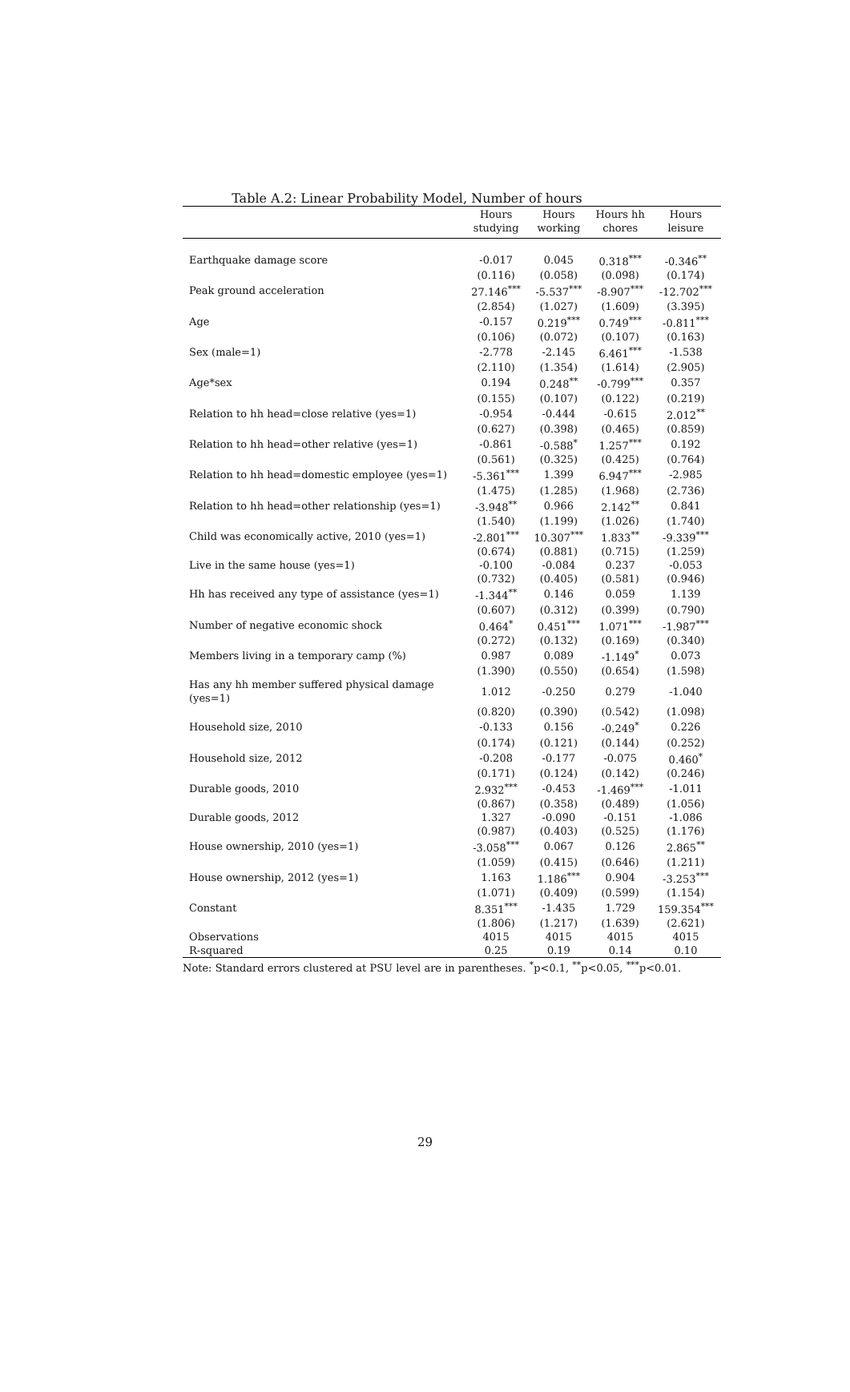Table A.2: Linear Probability Model, Number of hours
| | Hours studying | Hours working | Hours hh chores | Hours leisure |
| --- | --- | --- | --- | --- |
| Earthquake damage score | -0.017 | 0.045 | 0.318<sup>***</sup> | -0.346<sup>**</sup> |
| | (0.116) | (0.058) | (0.098) | (0.174) |
| Peak ground acceleration | 27.146<sup>***</sup> | -5.537<sup>***</sup> | -8.907<sup>***</sup> | -12.702<sup>***</sup> |
| | (2.854) | (1.027) | (1.609) | (3.395) |
| Age | -0.157 | 0.219<sup>***</sup> | 0.749<sup>***</sup> | -0.811<sup>***</sup> |
| | (0.106) | (0.072) | (0.107) | (0.163) |
| Sex (male=1) | -2.778 | -2.145 | 6.461<sup>***</sup> | -1.538 |
| | (2.110) | (1.354) | (1.614) | (2.905) |
| Age*sex | 0.194 | 0.248<sup>**</sup> | -0.799<sup>***</sup> | 0.357 |
| | (0.155) | (0.107) | (0.122) | (0.219) |
| Relation to hh head=close relative (yes=1) | -0.954 | -0.444 | -0.615 | 2.012<sup>**</sup> |
| | (0.627) | (0.398) | (0.465) | (0.859) |
| Relation to hh head=other relative (yes=1) | -0.861 | -0.588<sup>*</sup> | 1.257<sup>***</sup> | 0.192 |
| | (0.561) | (0.325) | (0.425) | (0.764) |
| Relation to hh head=domestic employee (yes=1) | -5.361<sup>***</sup> | 1.399 | 6.947<sup>***</sup> | -2.985 |
| | (1.475) | (1.285) | (1.968) | (2.736) |
| Relation to hh head=other relationship (yes=1) | -3.948<sup>**</sup> | 0.966 | 2.142<sup>**</sup> | 0.841 |
| | (1.540) | (1.199) | (1.026) | (1.740) |
| Child was economically active, 2010 (yes=1) | -2.801<sup>***</sup> | 10.307<sup>***</sup> | 1.833<sup>**</sup> | -9.339<sup>***</sup> |
| | (0.674) | (0.881) | (0.715) | (1.259) |
| Live in the same house (yes=1) | -0.100 | -0.084 | 0.237 | -0.053 |
| | (0.732) | (0.405) | (0.581) | (0.946) |
| Hh has received any type of assistance (yes=1) | -1.344<sup>**</sup> | 0.146 | 0.059 | 1.139 |
| | (0.607) | (0.312) | (0.399) | (0.790) |
| Number of negative economic shock | 0.464<sup>*</sup> | 0.451<sup>***</sup> | 1.071<sup>***</sup> | -1.987<sup>***</sup> |
| | (0.272) | (0.132) | (0.169) | (0.340) |
| Members living in a temporary camp (%) | 0.987 | 0.089 | -1.149<sup>*</sup> | 0.073 |
| | (1.390) | (0.550) | (0.654) | (1.598) |
| Has any hh member suffered physical damage (yes=1) | 1.012 | -0.250 | 0.279 | -1.040 |
| | (0.820) | (0.390) | (0.542) | (1.098) |
| Household size, 2010 | -0.133 | 0.156 | -0.249<sup>*</sup> | 0.226 |
| | (0.174) | (0.121) | (0.144) | (0.252) |
| Household size, 2012 | -0.208 | -0.177 | -0.075 | 0.460<sup>*</sup> |
| | (0.171) | (0.124) | (0.142) | (0.246) |
| Durable goods, 2010 | 2.932<sup>***</sup> | -0.453 | -1.469<sup>***</sup> | -1.011 |
| | (0.867) | (0.358) | (0.489) | (1.056) |
| Durable goods, 2012 | 1.327 | -0.090 | -0.151 | -1.086 |
| | (0.987) | (0.403) | (0.525) | (1.176) |
| House ownership, 2010 (yes=1) | -3.058<sup>***</sup> | 0.067 | 0.126 | 2.865<sup>**</sup> |
| | (1.059) | (0.415) | (0.646) | (1.211) |
| House ownership, 2012 (yes=1) | 1.163 | 1.186<sup>***</sup> | 0.904 | -3.253<sup>***</sup> |
| | (1.071) | (0.409) | (0.599) | (1.154) |
| Constant | 8.351<sup>***</sup> | -1.435 | 1.729 | 159.354<sup>***</sup> |
| | (1.806) | (1.217) | (1.639) | (2.621) |
| Observations | 4015 | 4015 | 4015 | 4015 |
| R-squared | 0.25 | 0.19 | 0.14 | 0.10 |
Note: Standard errors clustered at PSU level are in parentheses. <sup>*</sup>p<0.1, <sup>**</sup>p<0.05, <sup>***</sup>p<0.01.
29